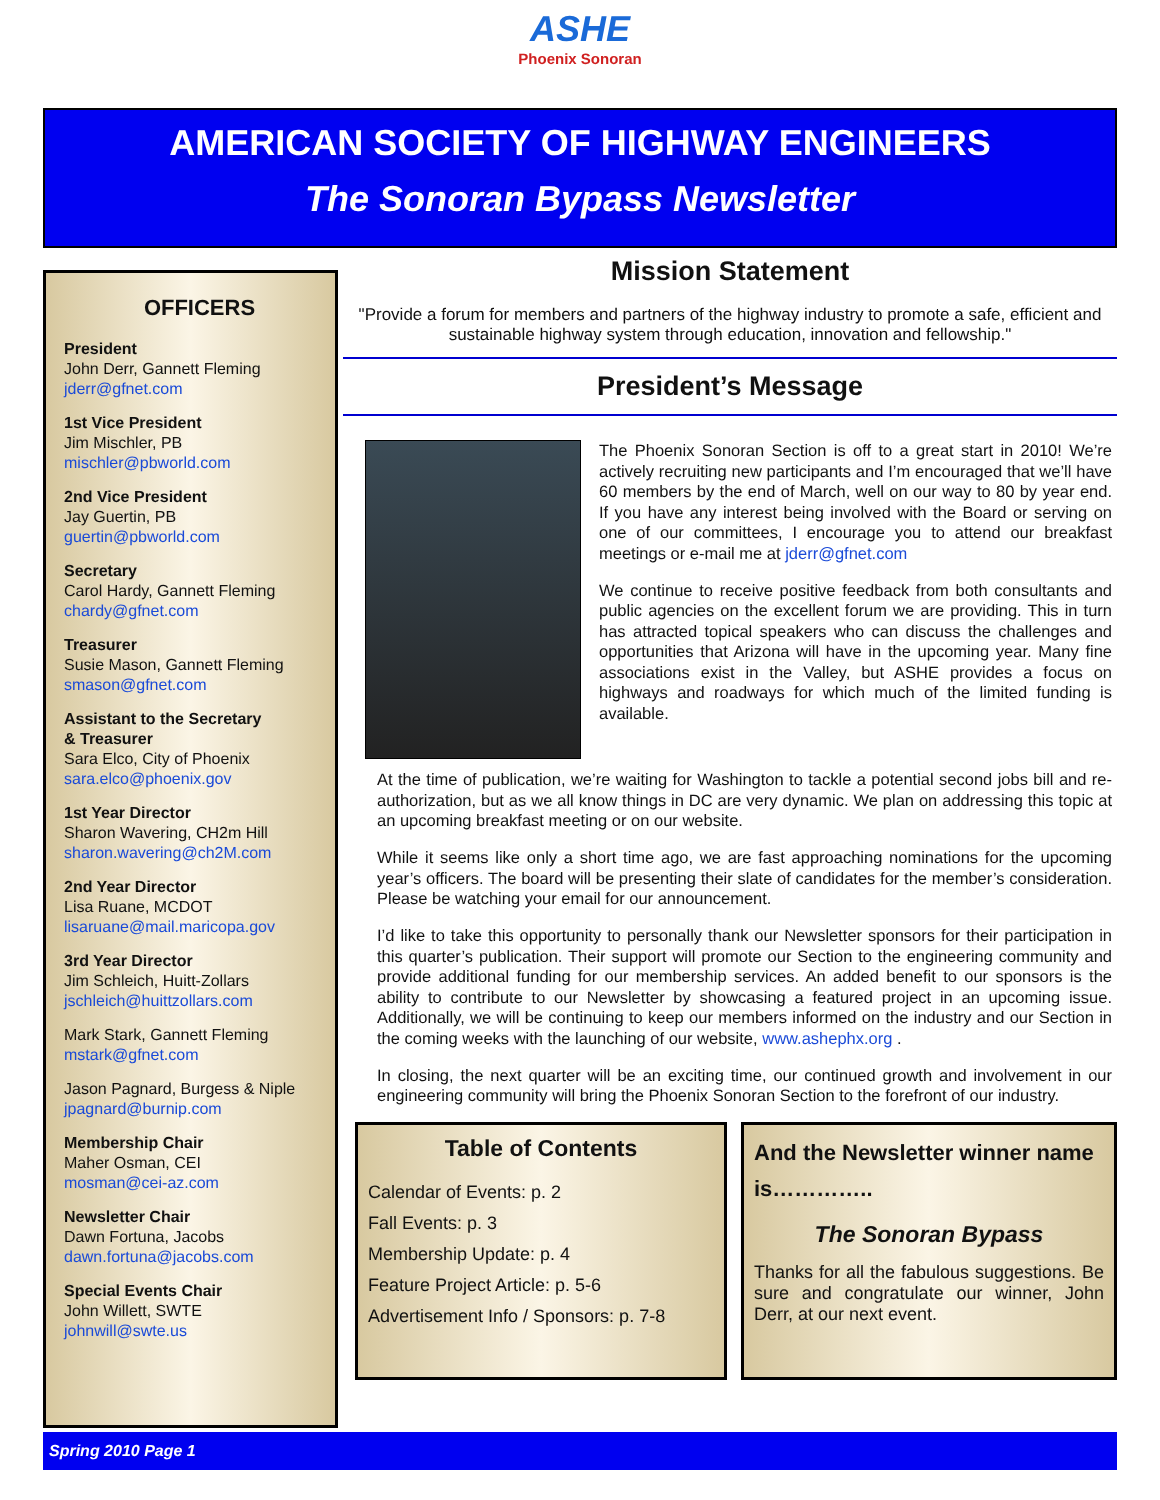ASHE
Phoenix Sonoran
AMERICAN SOCIETY OF HIGHWAY ENGINEERS
The Sonoran Bypass Newsletter
OFFICERS
President
John Derr, Gannett Fleming
jderr@gfnet.com
1st Vice President
Jim Mischler, PB
mischler@pbworld.com
2nd Vice President
Jay Guertin, PB
guertin@pbworld.com
Secretary
Carol Hardy, Gannett Fleming
chardy@gfnet.com
Treasurer
Susie Mason, Gannett Fleming
smason@gfnet.com
Assistant to the Secretary
& Treasurer
Sara Elco, City of Phoenix
sara.elco@phoenix.gov
1st Year Director
Sharon Wavering, CH2m Hill
sharon.wavering@ch2M.com
2nd Year Director
Lisa Ruane, MCDOT
lisaruane@mail.maricopa.gov
3rd Year Director
Jim Schleich, Huitt-Zollars
jschleich@huittzollars.com
Mark Stark, Gannett Fleming
mstark@gfnet.com
Jason Pagnard, Burgess & Niple
jpagnard@burnip.com
Membership Chair
Maher Osman, CEI
mosman@cei-az.com
Newsletter Chair
Dawn Fortuna, Jacobs
dawn.fortuna@jacobs.com
Special Events Chair
John Willett, SWTE
johnwill@swte.us
Mission Statement
"Provide a forum for members and partners of the highway industry to promote a safe, efficient and sustainable highway system through education, innovation and fellowship."
President’s Message
The Phoenix Sonoran Section is off to a great start in 2010! We’re actively recruiting new participants and I’m encouraged that we’ll have 60 members by the end of March, well on our way to 80 by year end. If you have any interest being involved with the Board or serving on one of our committees, I encourage you to attend our breakfast meetings or e-mail me at jderr@gfnet.com
We continue to receive positive feedback from both consultants and public agencies on the excellent forum we are providing. This in turn has attracted topical speakers who can discuss the challenges and opportunities that Arizona will have in the upcoming year. Many fine associations exist in the Valley, but ASHE provides a focus on highways and roadways for which much of the limited funding is available.
At the time of publication, we’re waiting for Washington to tackle a potential second jobs bill and re-authorization, but as we all know things in DC are very dynamic. We plan on addressing this topic at an upcoming breakfast meeting or on our website.
While it seems like only a short time ago, we are fast approaching nominations for the upcoming year’s officers. The board will be presenting their slate of candidates for the member’s consideration. Please be watching your email for our announcement.
I’d like to take this opportunity to personally thank our Newsletter sponsors for their participation in this quarter’s publication. Their support will promote our Section to the engineering community and provide additional funding for our membership services. An added benefit to our sponsors is the ability to contribute to our Newsletter by showcasing a featured project in an upcoming issue. Additionally, we will be continuing to keep our members informed on the industry and our Section in the coming weeks with the launching of our website, www.ashephx.org .
In closing, the next quarter will be an exciting time, our continued growth and involvement in our engineering community will bring the Phoenix Sonoran Section to the forefront of our industry.
Table of Contents
Calendar of Events: p. 2
Fall Events: p. 3
Membership Update: p. 4
Feature Project Article: p. 5-6
Advertisement Info / Sponsors: p. 7-8
And the Newsletter winner name is…………..
The Sonoran Bypass
Thanks for all the fabulous suggestions. Be sure and congratulate our winner, John Derr, at our next event.
Spring 2010 Page 1